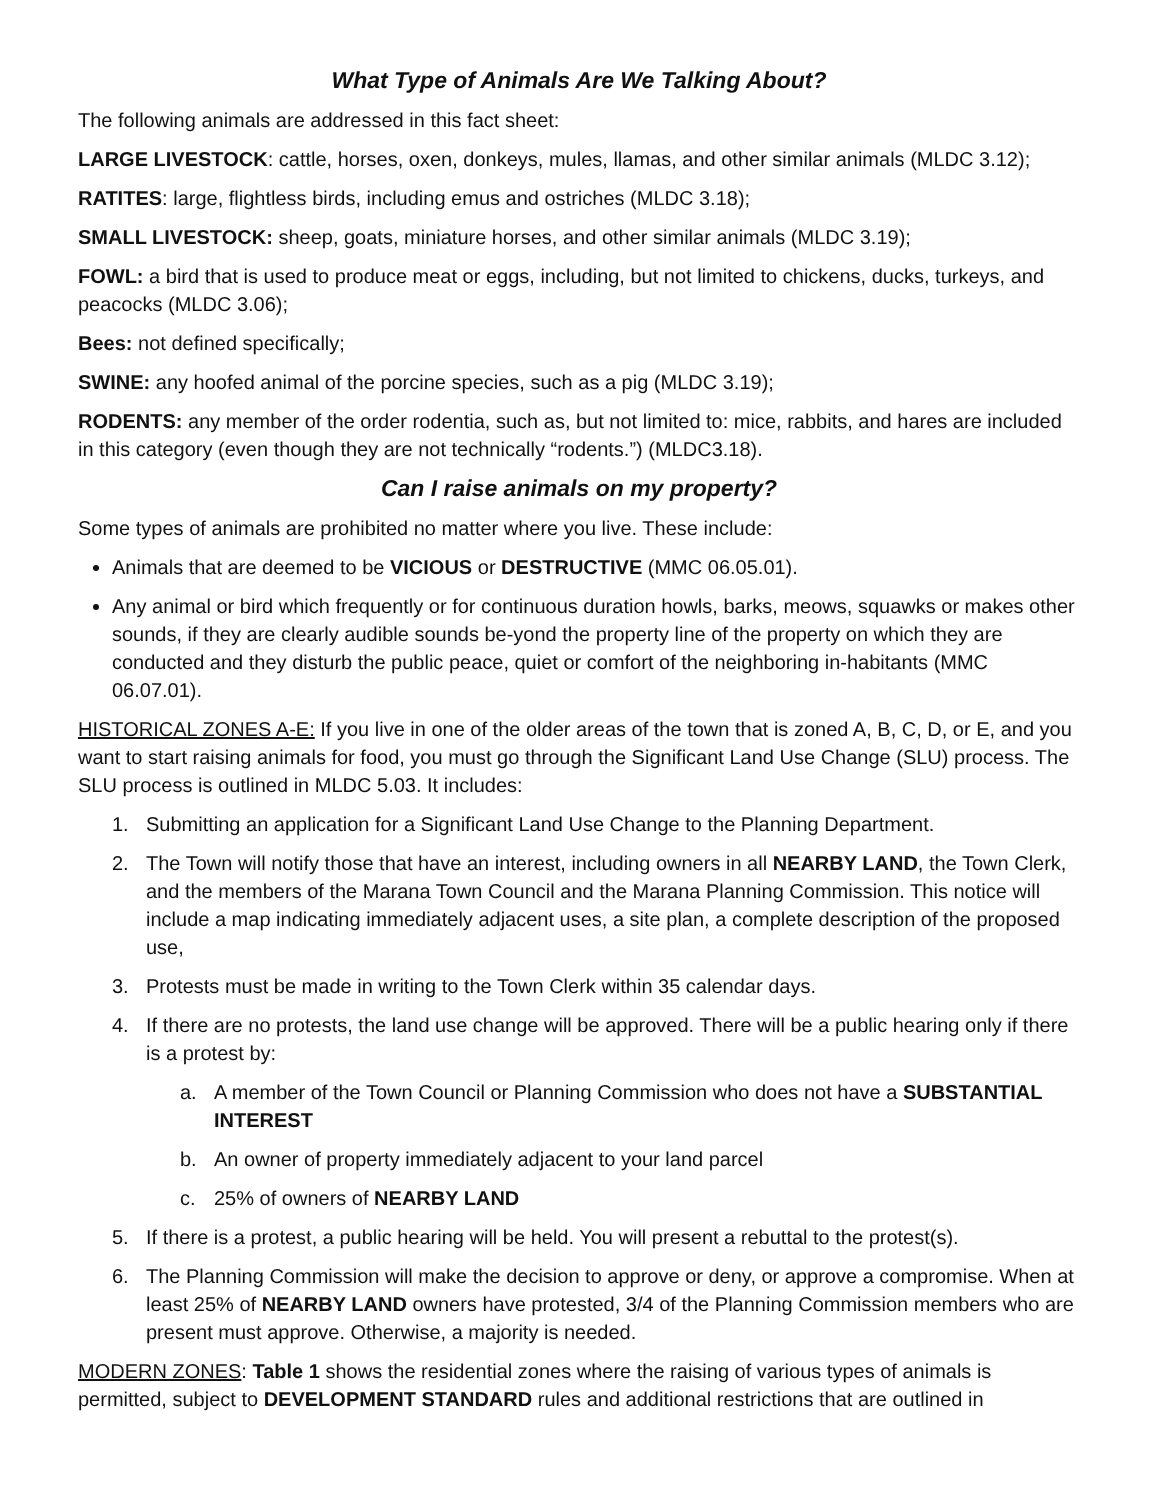What Type of Animals Are We Talking About?
The following animals are addressed in this fact sheet:
LARGE LIVESTOCK: cattle, horses, oxen, donkeys, mules, llamas, and other similar animals (MLDC 3.12);
RATITES: large, flightless birds, including emus and ostriches (MLDC 3.18);
SMALL LIVESTOCK: sheep, goats, miniature horses, and other similar animals (MLDC 3.19);
FOWL: a bird that is used to produce meat or eggs, including, but not limited to chickens, ducks, turkeys, and peacocks (MLDC 3.06);
Bees: not defined specifically;
SWINE: any hoofed animal of the porcine species, such as a pig (MLDC 3.19);
RODENTS: any member of the order rodentia, such as, but not limited to: mice, rabbits, and hares are included in this category (even though they are not technically “rodents.”) (MLDC3.18).
Can I raise animals on my property?
Some types of animals are prohibited no matter where you live. These include:
Animals that are deemed to be VICIOUS or DESTRUCTIVE (MMC 06.05.01).
Any animal or bird which frequently or for continuous duration howls, barks, meows, squawks or makes other sounds, if they are clearly audible sounds be-yond the property line of the property on which they are conducted and they disturb the public peace, quiet or comfort of the neighboring in-habitants (MMC 06.07.01).
HISTORICAL ZONES A-E: If you live in one of the older areas of the town that is zoned A, B, C, D, or E, and you want to start raising animals for food, you must go through the Significant Land Use Change (SLU) process. The SLU process is outlined in MLDC 5.03. It includes:
1. Submitting an application for a Significant Land Use Change to the Planning Department.
2. The Town will notify those that have an interest, including owners in all NEARBY LAND, the Town Clerk, and the members of the Marana Town Council and the Marana Planning Commission. This notice will include a map indicating immediately adjacent uses, a site plan, a complete description of the proposed use,
3. Protests must be made in writing to the Town Clerk within 35 calendar days.
4. If there are no protests, the land use change will be approved. There will be a public hearing only if there is a protest by:
a. A member of the Town Council or Planning Commission who does not have a SUBSTANTIAL INTEREST
b. An owner of property immediately adjacent to your land parcel
c. 25% of owners of NEARBY LAND
5. If there is a protest, a public hearing will be held. You will present a rebuttal to the protest(s).
6. The Planning Commission will make the decision to approve or deny, or approve a compromise. When at least 25% of NEARBY LAND owners have protested, 3/4 of the Planning Commission members who are present must approve. Otherwise, a majority is needed.
MODERN ZONES: Table 1 shows the residential zones where the raising of various types of animals is permitted, subject to DEVELOPMENT STANDARD rules and additional restrictions that are outlined in